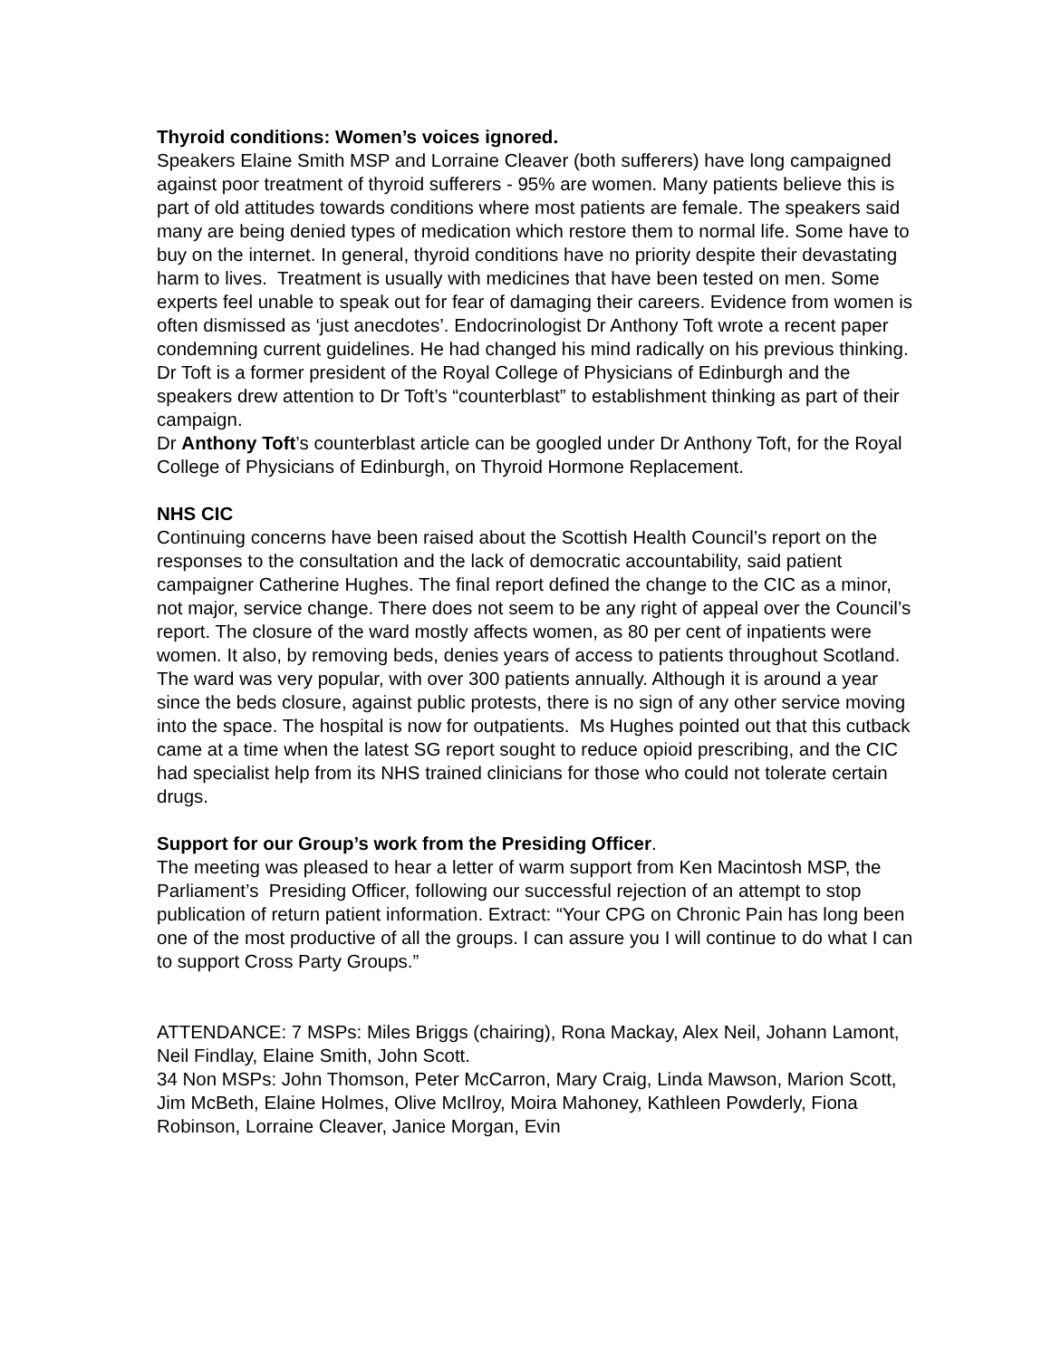Thyroid conditions: Women’s voices ignored.
Speakers Elaine Smith MSP and Lorraine Cleaver (both sufferers) have long campaigned against poor treatment of thyroid sufferers - 95% are women. Many patients believe this is part of old attitudes towards conditions where most patients are female. The speakers said many are being denied types of medication which restore them to normal life. Some have to buy on the internet. In general, thyroid conditions have no priority despite their devastating harm to lives. Treatment is usually with medicines that have been tested on men. Some experts feel unable to speak out for fear of damaging their careers. Evidence from women is often dismissed as ‘just anecdotes’. Endocrinologist Dr Anthony Toft wrote a recent paper condemning current guidelines. He had changed his mind radically on his previous thinking. Dr Toft is a former president of the Royal College of Physicians of Edinburgh and the speakers drew attention to Dr Toft’s “counterblast” to establishment thinking as part of their campaign.
Dr Anthony Toft’s counterblast article can be googled under Dr Anthony Toft, for the Royal College of Physicians of Edinburgh, on Thyroid Hormone Replacement.
NHS CIC
Continuing concerns have been raised about the Scottish Health Council’s report on the responses to the consultation and the lack of democratic accountability, said patient campaigner Catherine Hughes. The final report defined the change to the CIC as a minor, not major, service change. There does not seem to be any right of appeal over the Council’s report. The closure of the ward mostly affects women, as 80 per cent of inpatients were women. It also, by removing beds, denies years of access to patients throughout Scotland. The ward was very popular, with over 300 patients annually. Although it is around a year since the beds closure, against public protests, there is no sign of any other service moving into the space. The hospital is now for outpatients. Ms Hughes pointed out that this cutback came at a time when the latest SG report sought to reduce opioid prescribing, and the CIC had specialist help from its NHS trained clinicians for those who could not tolerate certain drugs.
Support for our Group’s work from the Presiding Officer.
The meeting was pleased to hear a letter of warm support from Ken Macintosh MSP, the Parliament’s Presiding Officer, following our successful rejection of an attempt to stop publication of return patient information. Extract: “Your CPG on Chronic Pain has long been one of the most productive of all the groups. I can assure you I will continue to do what I can to support Cross Party Groups.”
ATTENDANCE: 7 MSPs: Miles Briggs (chairing), Rona Mackay, Alex Neil, Johann Lamont, Neil Findlay, Elaine Smith, John Scott.
34 Non MSPs: John Thomson, Peter McCarron, Mary Craig, Linda Mawson, Marion Scott, Jim McBeth, Elaine Holmes, Olive McIlroy, Moira Mahoney, Kathleen Powderly, Fiona Robinson, Lorraine Cleaver, Janice Morgan, Evin